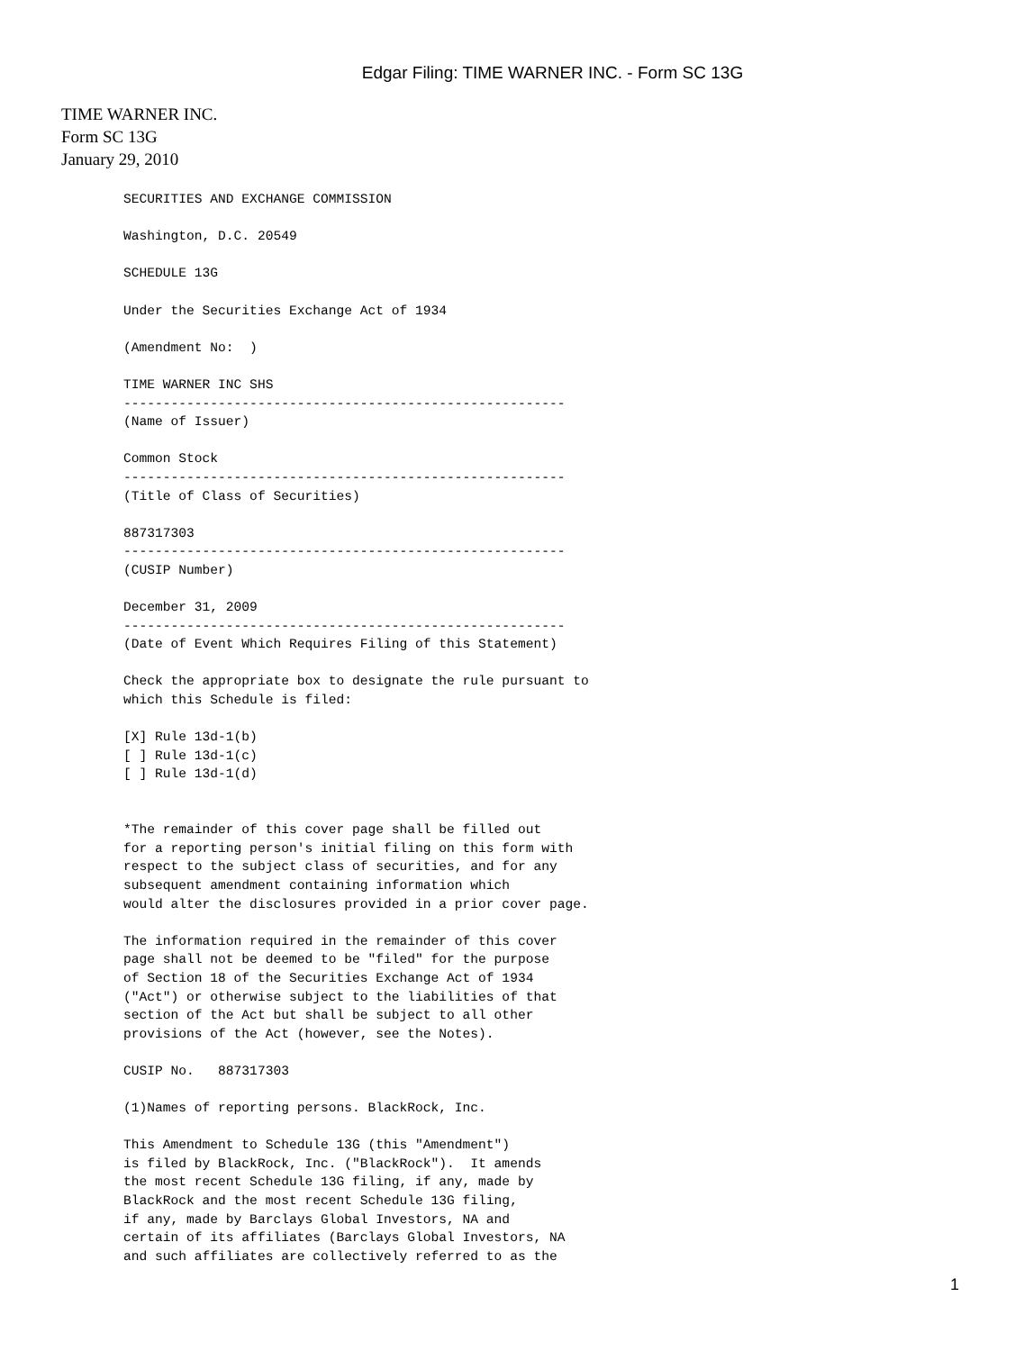Edgar Filing: TIME WARNER INC. - Form SC 13G
TIME WARNER INC.
Form SC 13G
January 29, 2010
SECURITIES AND EXCHANGE COMMISSION

Washington, D.C. 20549

SCHEDULE 13G

Under the Securities Exchange Act of 1934

(Amendment No:  )

TIME WARNER INC SHS
--------------------------------------------------------
(Name of Issuer)

Common Stock
--------------------------------------------------------
(Title of Class of Securities)

887317303
--------------------------------------------------------
(CUSIP Number)

December 31, 2009
--------------------------------------------------------
(Date of Event Which Requires Filing of this Statement)

Check the appropriate box to designate the rule pursuant to
which this Schedule is filed:

[X] Rule 13d-1(b)
[ ] Rule 13d-1(c)
[ ] Rule 13d-1(d)


*The remainder of this cover page shall be filled out
for a reporting person's initial filing on this form with
respect to the subject class of securities, and for any
subsequent amendment containing information which
would alter the disclosures provided in a prior cover page.

The information required in the remainder of this cover
page shall not be deemed to be "filed" for the purpose
of Section 18 of the Securities Exchange Act of 1934
("Act") or otherwise subject to the liabilities of that
section of the Act but shall be subject to all other
provisions of the Act (however, see the Notes).

CUSIP No.   887317303

(1)Names of reporting persons. BlackRock, Inc.

This Amendment to Schedule 13G (this "Amendment")
is filed by BlackRock, Inc. ("BlackRock").  It amends
the most recent Schedule 13G filing, if any, made by
BlackRock and the most recent Schedule 13G filing,
if any, made by Barclays Global Investors, NA and
certain of its affiliates (Barclays Global Investors, NA
and such affiliates are collectively referred to as the
1